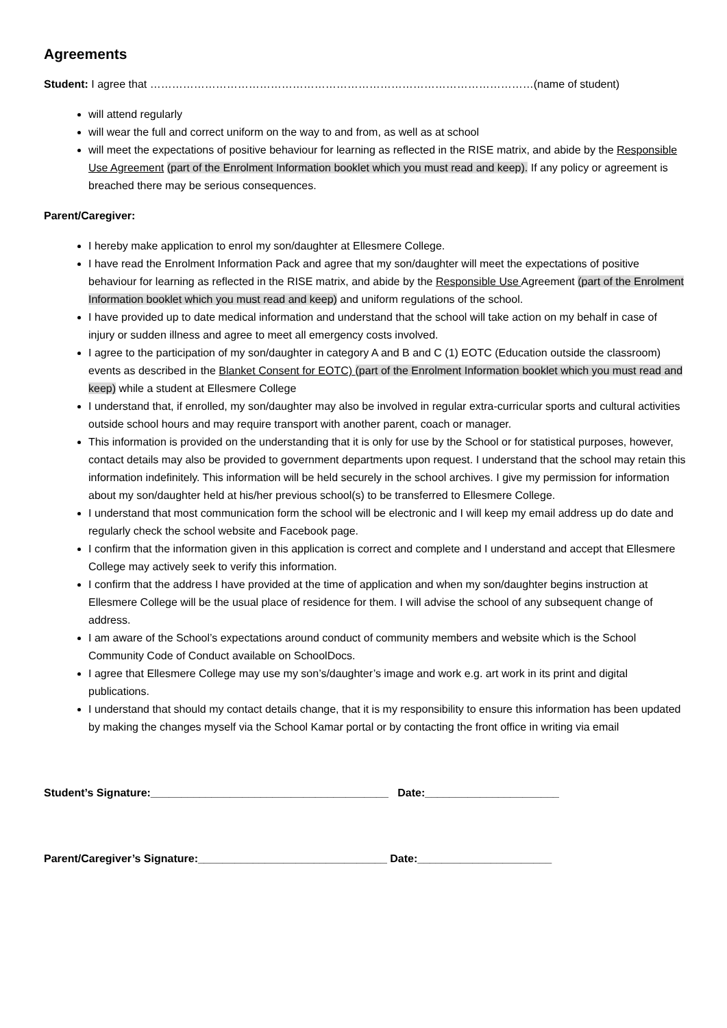Agreements
Student: I agree that ……………………………………………………………………………………………(name of student)
will attend regularly
will wear the full and correct uniform on the way to and from, as well as at school
will meet the expectations of positive behaviour for learning as reflected in the RISE matrix, and abide by the Responsible Use Agreement (part of the Enrolment Information booklet which you must read and keep). If any policy or agreement is breached there may be serious consequences.
Parent/Caregiver:
I hereby make application to enrol my son/daughter at Ellesmere College.
I have read the Enrolment Information Pack and agree that my son/daughter will meet the expectations of positive behaviour for learning as reflected in the RISE matrix, and abide by the Responsible Use Agreement (part of the Enrolment Information booklet which you must read and keep) and uniform regulations of the school.
I have provided up to date medical information and understand that the school will take action on my behalf in case of injury or sudden illness and agree to meet all emergency costs involved.
I agree to the participation of my son/daughter in category A and B and C (1) EOTC (Education outside the classroom) events as described in the Blanket Consent for EOTC) (part of the Enrolment Information booklet which you must read and keep) while a student at Ellesmere College
I understand that, if enrolled, my son/daughter may also be involved in regular extra-curricular sports and cultural activities outside school hours and may require transport with another parent, coach or manager.
This information is provided on the understanding that it is only for use by the School or for statistical purposes, however, contact details may also be provided to government departments upon request. I understand that the school may retain this information indefinitely. This information will be held securely in the school archives. I give my permission for information about my son/daughter held at his/her previous school(s) to be transferred to Ellesmere College.
I understand that most communication form the school will be electronic and I will keep my email address up do date and regularly check the school website and Facebook page.
I confirm that the information given in this application is correct and complete and I understand and accept that Ellesmere College may actively seek to verify this information.
I confirm that the address I have provided at the time of application and when my son/daughter begins instruction at Ellesmere College will be the usual place of residence for them. I will advise the school of any subsequent change of address.
I am aware of the School’s expectations around conduct of community members and website which is the School Community Code of Conduct available on SchoolDocs.
I agree that Ellesmere College may use my son’s/daughter’s image and work e.g. art work in its print and digital publications.
I understand that should my contact details change, that it is my responsibility to ensure this information has been updated by making the changes myself via the School Kamar portal or by contacting the front office in writing via email
Student’s Signature:_______________________________________ Date:______________________
Parent/Caregiver’s Signature:_______________________________ Date:______________________